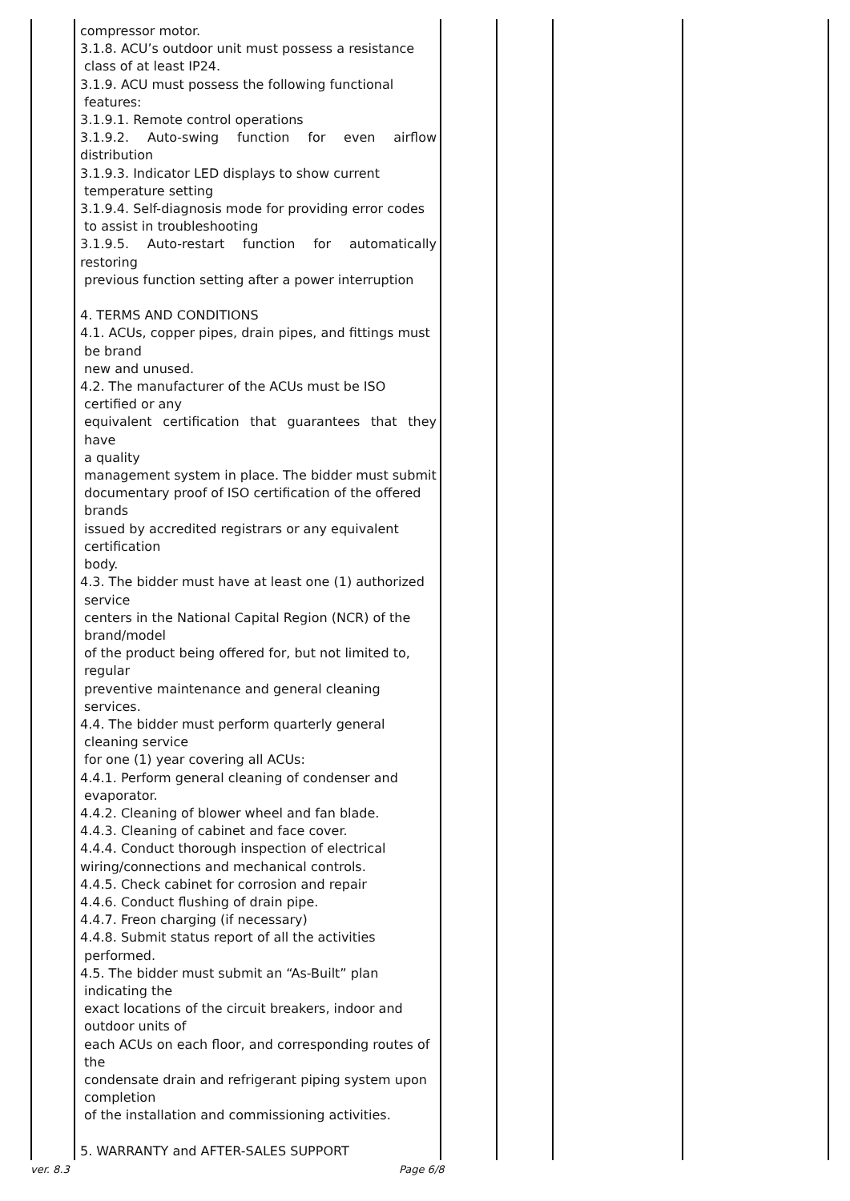| | compressor motor. 3.1.8. ACU’s outdoor unit must possess a resistance class of at least IP24. 3.1.9. ACU must possess the following functional features: 3.1.9.1. Remote control operations 3.1.9.2. Auto-swing function for even airflow distribution 3.1.9.3. Indicator LED displays to show current temperature setting 3.1.9.4. Self-diagnosis mode for providing error codes to assist in troubleshooting 3.1.9.5. Auto-restart function for automatically restoring previous function setting after a power interruption 4. TERMS AND CONDITIONS 4.1. ACUs, copper pipes, drain pipes, and fittings must be brand new and unused. 4.2. The manufacturer of the ACUs must be ISO certified or any equivalent certification that guarantees that they have a quality management system in place. The bidder must submit documentary proof of ISO certification of the offered brands issued by accredited registrars or any equivalent certification body. 4.3. The bidder must have at least one (1) authorized service centers in the National Capital Region (NCR) of the brand/model of the product being offered for, but not limited to, regular preventive maintenance and general cleaning services. 4.4. The bidder must perform quarterly general cleaning service for one (1) year covering all ACUs: 4.4.1. Perform general cleaning of condenser and evaporator. 4.4.2. Cleaning of blower wheel and fan blade. 4.4.3. Cleaning of cabinet and face cover. 4.4.4. Conduct thorough inspection of electrical wiring/connections and mechanical controls. 4.4.5. Check cabinet for corrosion and repair 4.4.6. Conduct flushing of drain pipe. 4.4.7. Freon charging (if necessary) 4.4.8. Submit status report of all the activities performed. 4.5. The bidder must submit an “As-Built” plan indicating the exact locations of the circuit breakers, indoor and outdoor units of each ACUs on each floor, and corresponding routes of the condensate drain and refrigerant piping system upon completion of the installation and commissioning activities. 5. WARRANTY and AFTER-SALES SUPPORT | | | | |
ver. 8.3 Page 6/8